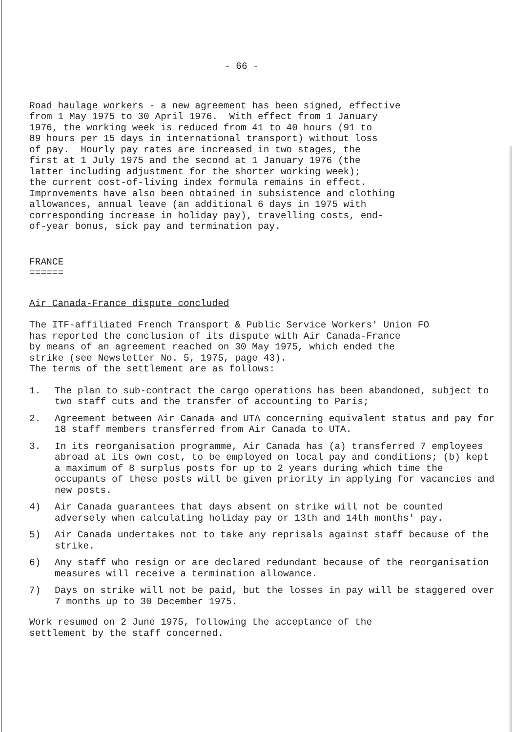- 66 -
Road haulage workers - a new agreement has been signed, effective from 1 May 1975 to 30 April 1976. With effect from 1 January 1976, the working week is reduced from 41 to 40 hours (91 to 89 hours per 15 days in international transport) without loss of pay. Hourly pay rates are increased in two stages, the first at 1 July 1975 and the second at 1 January 1976 (the latter including adjustment for the shorter working week); the current cost-of-living index formula remains in effect. Improvements have also been obtained in subsistence and clothing allowances, annual leave (an additional 6 days in 1975 with corresponding increase in holiday pay), travelling costs, end- of-year bonus, sick pay and termination pay.
FRANCE ======
Air Canada-France dispute concluded
The ITF-affiliated French Transport & Public Service Workers' Union FO has reported the conclusion of its dispute with Air Canada-France by means of an agreement reached on 30 May 1975, which ended the strike (see Newsletter No. 5, 1975, page 43). The terms of the settlement are as follows:
1. The plan to sub-contract the cargo operations has been abandoned, subject to two staff cuts and the transfer of accounting to Paris;
2. Agreement between Air Canada and UTA concerning equivalent status and pay for 18 staff members transferred from Air Canada to UTA.
3. In its reorganisation programme, Air Canada has (a) transferred 7 employees abroad at its own cost, to be employed on local pay and conditions; (b) kept a maximum of 8 surplus posts for up to 2 years during which time the occupants of these posts will be given priority in applying for vacancies and new posts.
4) Air Canada guarantees that days absent on strike will not be counted adversely when calculating holiday pay or 13th and 14th months' pay.
5) Air Canada undertakes not to take any reprisals against staff because of the strike.
6) Any staff who resign or are declared redundant because of the reorganisation measures will receive a termination allowance.
7) Days on strike will not be paid, but the losses in pay will be staggered over 7 months up to 30 December 1975.
Work resumed on 2 June 1975, following the acceptance of the settlement by the staff concerned.